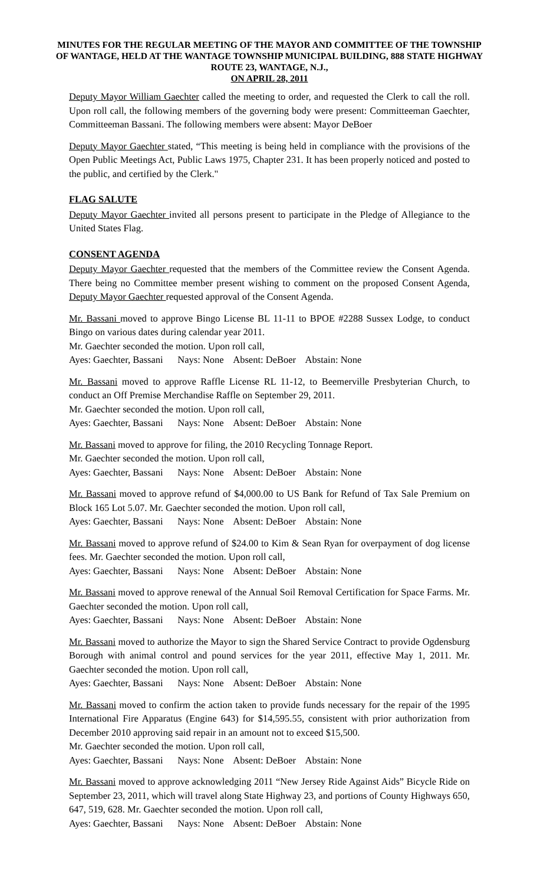MINUTES FOR THE REGULAR MEETING OF THE MAYOR AND COMMITTEE OF THE TOWNSHIP OF WANTAGE, HELD AT THE WANTAGE TOWNSHIP MUNICIPAL BUILDING, 888 STATE HIGHWAY ROUTE 23, WANTAGE, N.J.,
ON APRIL 28, 2011
Deputy Mayor William Gaechter called the meeting to order, and requested the Clerk to call the roll. Upon roll call, the following members of the governing body were present: Committeeman Gaechter, Committeeman Bassani. The following members were absent: Mayor DeBoer
Deputy Mayor Gaechter stated, “This meeting is being held in compliance with the provisions of the Open Public Meetings Act, Public Laws 1975, Chapter 231. It has been properly noticed and posted to the public, and certified by the Clerk."
FLAG SALUTE
Deputy Mayor Gaechter invited all persons present to participate in the Pledge of Allegiance to the United States Flag.
CONSENT AGENDA
Deputy Mayor Gaechter requested that the members of the Committee review the Consent Agenda. There being no Committee member present wishing to comment on the proposed Consent Agenda, Deputy Mayor Gaechter requested approval of the Consent Agenda.
Mr. Bassani moved to approve Bingo License BL 11-11 to BPOE #2288 Sussex Lodge, to conduct Bingo on various dates during calendar year 2011.
Mr. Gaechter seconded the motion. Upon roll call,
Ayes: Gaechter, Bassani Nays: None Absent: DeBoer Abstain: None
Mr. Bassani moved to approve Raffle License RL 11-12, to Beemerville Presbyterian Church, to conduct an Off Premise Merchandise Raffle on September 29, 2011.
Mr. Gaechter seconded the motion. Upon roll call,
Ayes: Gaechter, Bassani Nays: None Absent: DeBoer Abstain: None
Mr. Bassani moved to approve for filing, the 2010 Recycling Tonnage Report.
Mr. Gaechter seconded the motion. Upon roll call,
Ayes: Gaechter, Bassani Nays: None Absent: DeBoer Abstain: None
Mr. Bassani moved to approve refund of $4,000.00 to US Bank for Refund of Tax Sale Premium on Block 165 Lot 5.07. Mr. Gaechter seconded the motion. Upon roll call,
Ayes: Gaechter, Bassani Nays: None Absent: DeBoer Abstain: None
Mr. Bassani moved to approve refund of $24.00 to Kim & Sean Ryan for overpayment of dog license fees. Mr. Gaechter seconded the motion. Upon roll call,
Ayes: Gaechter, Bassani Nays: None Absent: DeBoer Abstain: None
Mr. Bassani moved to approve renewal of the Annual Soil Removal Certification for Space Farms. Mr. Gaechter seconded the motion. Upon roll call,
Ayes: Gaechter, Bassani Nays: None Absent: DeBoer Abstain: None
Mr. Bassani moved to authorize the Mayor to sign the Shared Service Contract to provide Ogdensburg Borough with animal control and pound services for the year 2011, effective May 1, 2011. Mr. Gaechter seconded the motion. Upon roll call,
Ayes: Gaechter, Bassani Nays: None Absent: DeBoer Abstain: None
Mr. Bassani moved to confirm the action taken to provide funds necessary for the repair of the 1995 International Fire Apparatus (Engine 643) for $14,595.55, consistent with prior authorization from December 2010 approving said repair in an amount not to exceed $15,500.
Mr. Gaechter seconded the motion. Upon roll call,
Ayes: Gaechter, Bassani Nays: None Absent: DeBoer Abstain: None
Mr. Bassani moved to approve acknowledging 2011 “New Jersey Ride Against Aids” Bicycle Ride on September 23, 2011, which will travel along State Highway 23, and portions of County Highways 650, 647, 519, 628. Mr. Gaechter seconded the motion. Upon roll call,
Ayes: Gaechter, Bassani Nays: None Absent: DeBoer Abstain: None